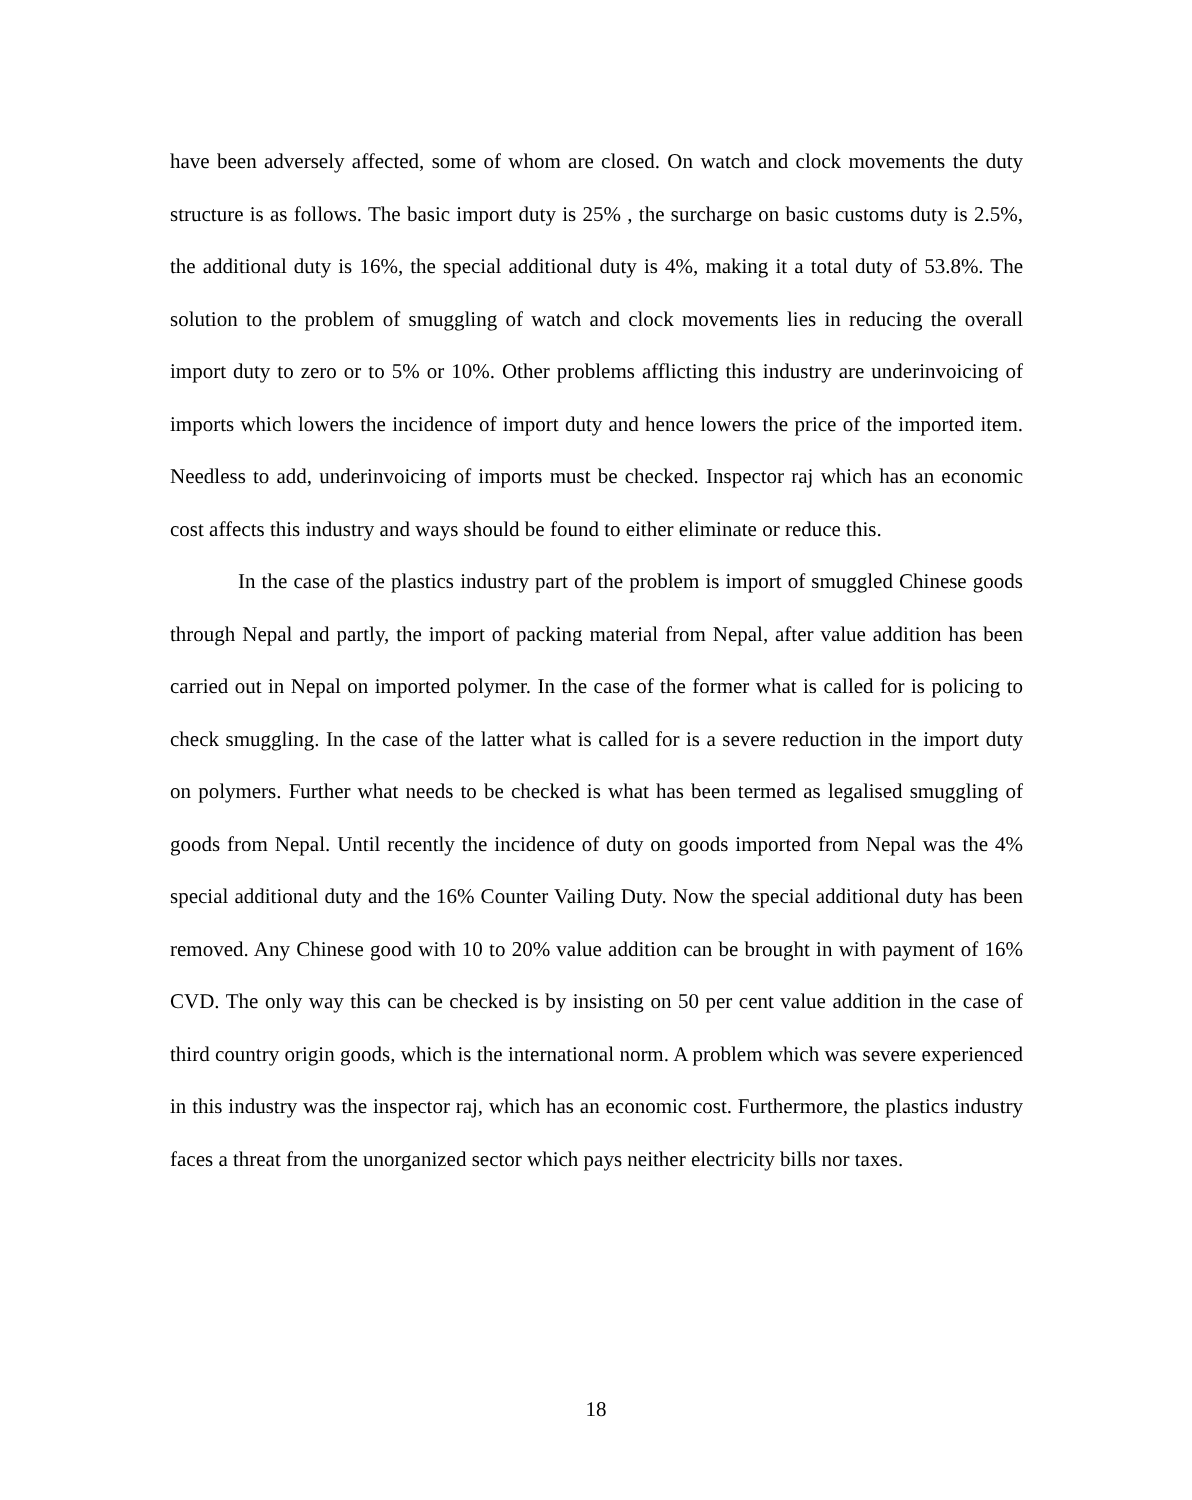have been adversely affected, some of whom are closed. On watch and clock movements the duty structure is as follows. The basic import duty is 25% , the surcharge on basic customs duty is 2.5%, the additional duty is 16%, the special additional duty is 4%, making it a total duty of 53.8%. The solution to the problem of smuggling of watch and clock movements lies in reducing the overall import duty to zero or to 5% or 10%. Other problems afflicting this industry are underinvoicing of imports which lowers the incidence of import duty and hence lowers the price of the imported item. Needless to add, underinvoicing of imports must be checked. Inspector raj which has an economic cost affects this industry and ways should be found to either eliminate or reduce this.
In the case of the plastics industry part of the problem is import of smuggled Chinese goods through Nepal and partly, the import of packing material from Nepal, after value addition has been carried out in Nepal on imported polymer. In the case of the former what is called for is policing to check smuggling. In the case of the latter what is called for is a severe reduction in the import duty on polymers. Further what needs to be checked is what has been termed as legalised smuggling of goods from Nepal. Until recently the incidence of duty on goods imported from Nepal was the 4% special additional duty and the 16% Counter Vailing Duty. Now the special additional duty has been removed. Any Chinese good with 10 to 20% value addition can be brought in with payment of 16% CVD. The only way this can be checked is by insisting on 50 per cent value addition in the case of third country origin goods, which is the international norm. A problem which was severe experienced in this industry was the inspector raj, which has an economic cost. Furthermore, the plastics industry faces a threat from the unorganized sector which pays neither electricity bills nor taxes.
18